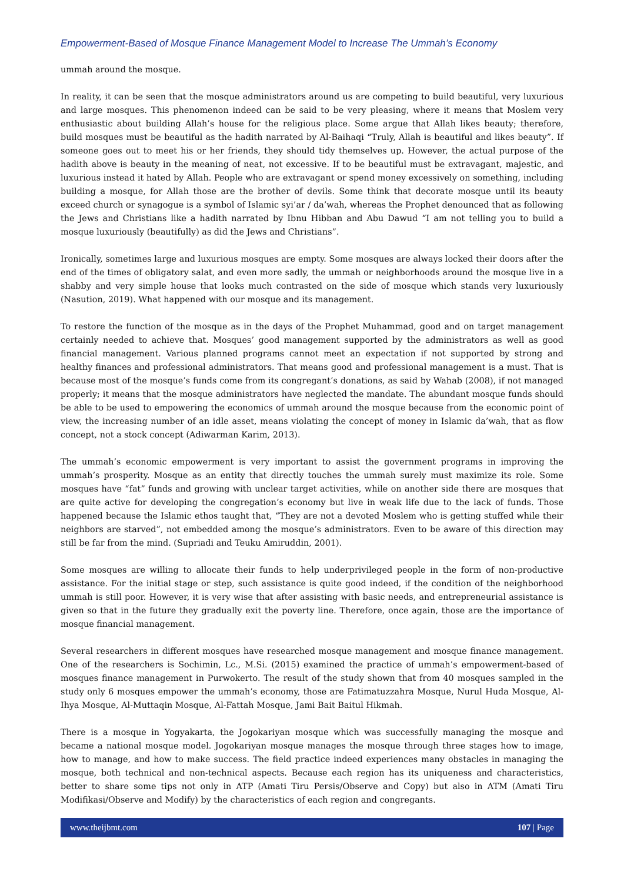Empowerment-Based of Mosque Finance Management Model to Increase The Ummah’s Economy
ummah around the mosque.
In reality, it can be seen that the mosque administrators around us are competing to build beautiful, very luxurious and large mosques. This phenomenon indeed can be said to be very pleasing, where it means that Moslem very enthusiastic about building Allah’s house for the religious place. Some argue that Allah likes beauty; therefore, build mosques must be beautiful as the hadith narrated by Al-Baihaqi “Truly, Allah is beautiful and likes beauty”. If someone goes out to meet his or her friends, they should tidy themselves up. However, the actual purpose of the hadith above is beauty in the meaning of neat, not excessive. If to be beautiful must be extravagant, majestic, and luxurious instead it hated by Allah. People who are extravagant or spend money excessively on something, including building a mosque, for Allah those are the brother of devils. Some think that decorate mosque until its beauty exceed church or synagogue is a symbol of Islamic syi’ar / da’wah, whereas the Prophet denounced that as following the Jews and Christians like a hadith narrated by Ibnu Hibban and Abu Dawud “I am not telling you to build a mosque luxuriously (beautifully) as did the Jews and Christians”.
Ironically, sometimes large and luxurious mosques are empty. Some mosques are always locked their doors after the end of the times of obligatory salat, and even more sadly, the ummah or neighborhoods around the mosque live in a shabby and very simple house that looks much contrasted on the side of mosque which stands very luxuriously (Nasution, 2019). What happened with our mosque and its management.
To restore the function of the mosque as in the days of the Prophet Muhammad, good and on target management certainly needed to achieve that. Mosques’ good management supported by the administrators as well as good financial management. Various planned programs cannot meet an expectation if not supported by strong and healthy finances and professional administrators. That means good and professional management is a must. That is because most of the mosque’s funds come from its congregant’s donations, as said by Wahab (2008), if not managed properly; it means that the mosque administrators have neglected the mandate. The abundant mosque funds should be able to be used to empowering the economics of ummah around the mosque because from the economic point of view, the increasing number of an idle asset, means violating the concept of money in Islamic da’wah, that as flow concept, not a stock concept (Adiwarman Karim, 2013).
The ummah’s economic empowerment is very important to assist the government programs in improving the ummah’s prosperity. Mosque as an entity that directly touches the ummah surely must maximize its role. Some mosques have “fat” funds and growing with unclear target activities, while on another side there are mosques that are quite active for developing the congregation’s economy but live in weak life due to the lack of funds. Those happened because the Islamic ethos taught that, “They are not a devoted Moslem who is getting stuffed while their neighbors are starved”, not embedded among the mosque’s administrators. Even to be aware of this direction may still be far from the mind. (Supriadi and Teuku Amiruddin, 2001).
Some mosques are willing to allocate their funds to help underprivileged people in the form of non-productive assistance. For the initial stage or step, such assistance is quite good indeed, if the condition of the neighborhood ummah is still poor. However, it is very wise that after assisting with basic needs, and entrepreneurial assistance is given so that in the future they gradually exit the poverty line. Therefore, once again, those are the importance of mosque financial management.
Several researchers in different mosques have researched mosque management and mosque finance management. One of the researchers is Sochimin, Lc., M.Si. (2015) examined the practice of ummah’s empowerment-based of mosques finance management in Purwokerto. The result of the study shown that from 40 mosques sampled in the study only 6 mosques empower the ummah’s economy, those are Fatimatuzzahra Mosque, Nurul Huda Mosque, Al-Ihya Mosque, Al-Muttaqin Mosque, Al-Fattah Mosque, Jami Bait Baitul Hikmah.
There is a mosque in Yogyakarta, the Jogokariyan mosque which was successfully managing the mosque and became a national mosque model. Jogokariyan mosque manages the mosque through three stages how to image, how to manage, and how to make success. The field practice indeed experiences many obstacles in managing the mosque, both technical and non-technical aspects. Because each region has its uniqueness and characteristics, better to share some tips not only in ATP (Amati Tiru Persis/Observe and Copy) but also in ATM (Amati Tiru Modifikasi/Observe and Modify) by the characteristics of each region and congregants.
www.theijbmt.com 107 | Page